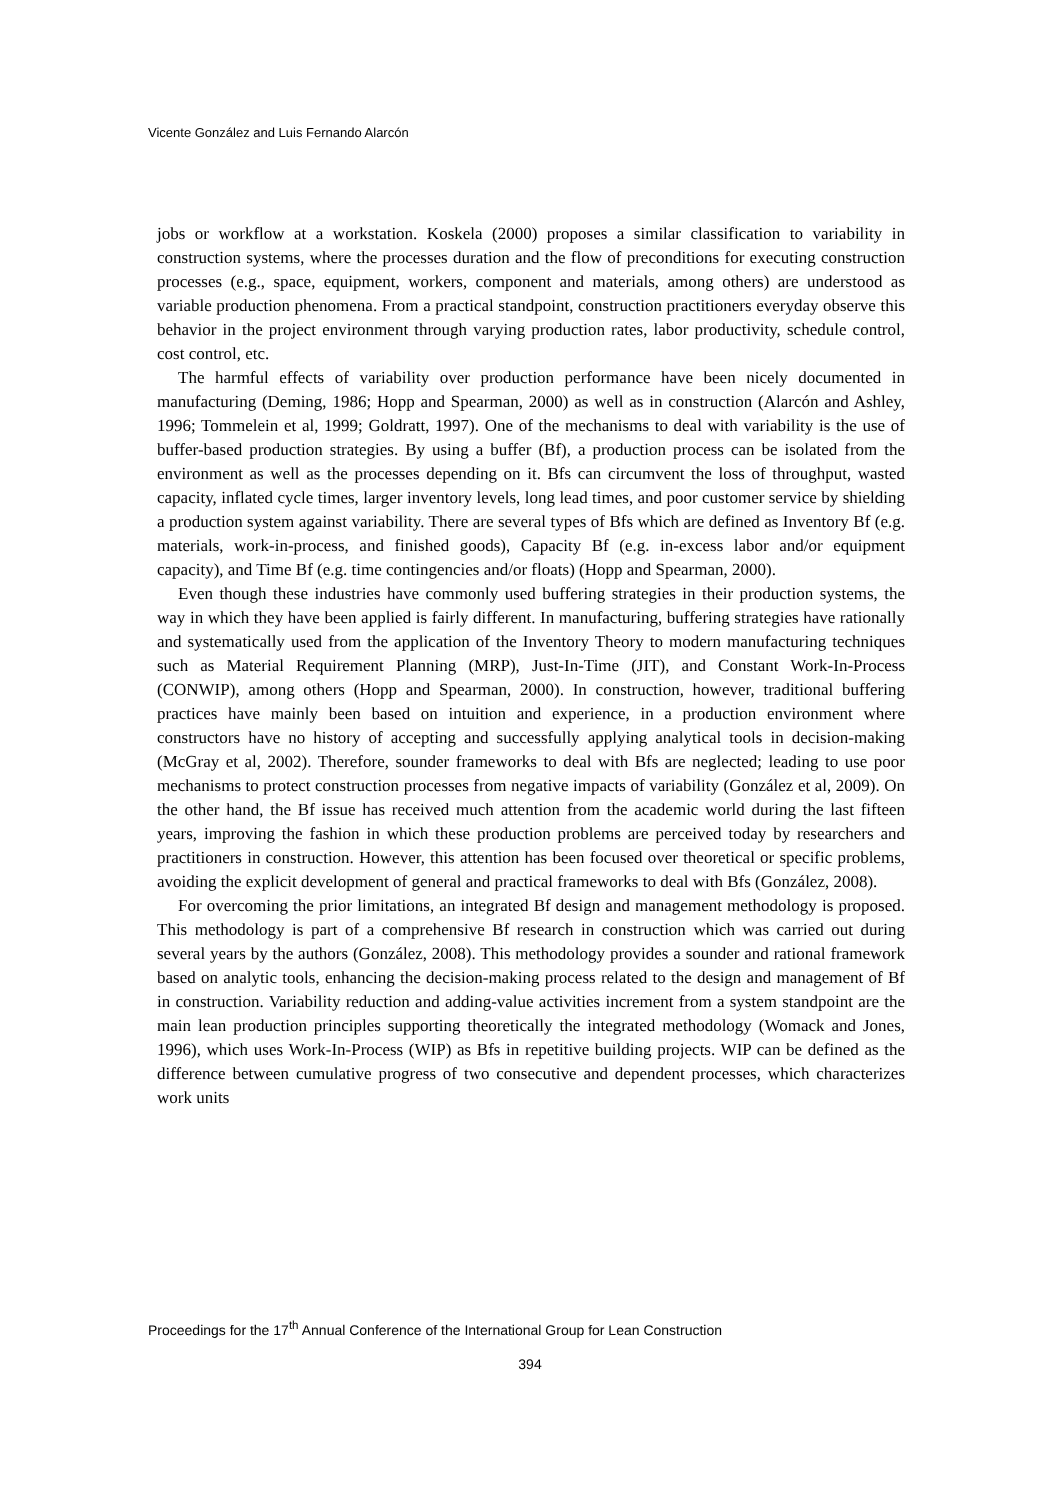Vicente González and Luis Fernando Alarcón
jobs or workflow at a workstation. Koskela (2000) proposes a similar classification to variability in construction systems, where the processes duration and the flow of preconditions for executing construction processes (e.g., space, equipment, workers, component and materials, among others) are understood as variable production phenomena. From a practical standpoint, construction practitioners everyday observe this behavior in the project environment through varying production rates, labor productivity, schedule control, cost control, etc.
The harmful effects of variability over production performance have been nicely documented in manufacturing (Deming, 1986; Hopp and Spearman, 2000) as well as in construction (Alarcón and Ashley, 1996; Tommelein et al, 1999; Goldratt, 1997). One of the mechanisms to deal with variability is the use of buffer-based production strategies. By using a buffer (Bf), a production process can be isolated from the environment as well as the processes depending on it. Bfs can circumvent the loss of throughput, wasted capacity, inflated cycle times, larger inventory levels, long lead times, and poor customer service by shielding a production system against variability. There are several types of Bfs which are defined as Inventory Bf (e.g. materials, work-in-process, and finished goods), Capacity Bf (e.g. in-excess labor and/or equipment capacity), and Time Bf (e.g. time contingencies and/or floats) (Hopp and Spearman, 2000).
Even though these industries have commonly used buffering strategies in their production systems, the way in which they have been applied is fairly different. In manufacturing, buffering strategies have rationally and systematically used from the application of the Inventory Theory to modern manufacturing techniques such as Material Requirement Planning (MRP), Just-In-Time (JIT), and Constant Work-In-Process (CONWIP), among others (Hopp and Spearman, 2000). In construction, however, traditional buffering practices have mainly been based on intuition and experience, in a production environment where constructors have no history of accepting and successfully applying analytical tools in decision-making (McGray et al, 2002). Therefore, sounder frameworks to deal with Bfs are neglected; leading to use poor mechanisms to protect construction processes from negative impacts of variability (González et al, 2009). On the other hand, the Bf issue has received much attention from the academic world during the last fifteen years, improving the fashion in which these production problems are perceived today by researchers and practitioners in construction. However, this attention has been focused over theoretical or specific problems, avoiding the explicit development of general and practical frameworks to deal with Bfs (González, 2008).
For overcoming the prior limitations, an integrated Bf design and management methodology is proposed. This methodology is part of a comprehensive Bf research in construction which was carried out during several years by the authors (González, 2008). This methodology provides a sounder and rational framework based on analytic tools, enhancing the decision-making process related to the design and management of Bf in construction. Variability reduction and adding-value activities increment from a system standpoint are the main lean production principles supporting theoretically the integrated methodology (Womack and Jones, 1996), which uses Work-In-Process (WIP) as Bfs in repetitive building projects. WIP can be defined as the difference between cumulative progress of two consecutive and dependent processes, which characterizes work units
Proceedings for the 17<sup>th</sup> Annual Conference of the International Group for Lean Construction
394